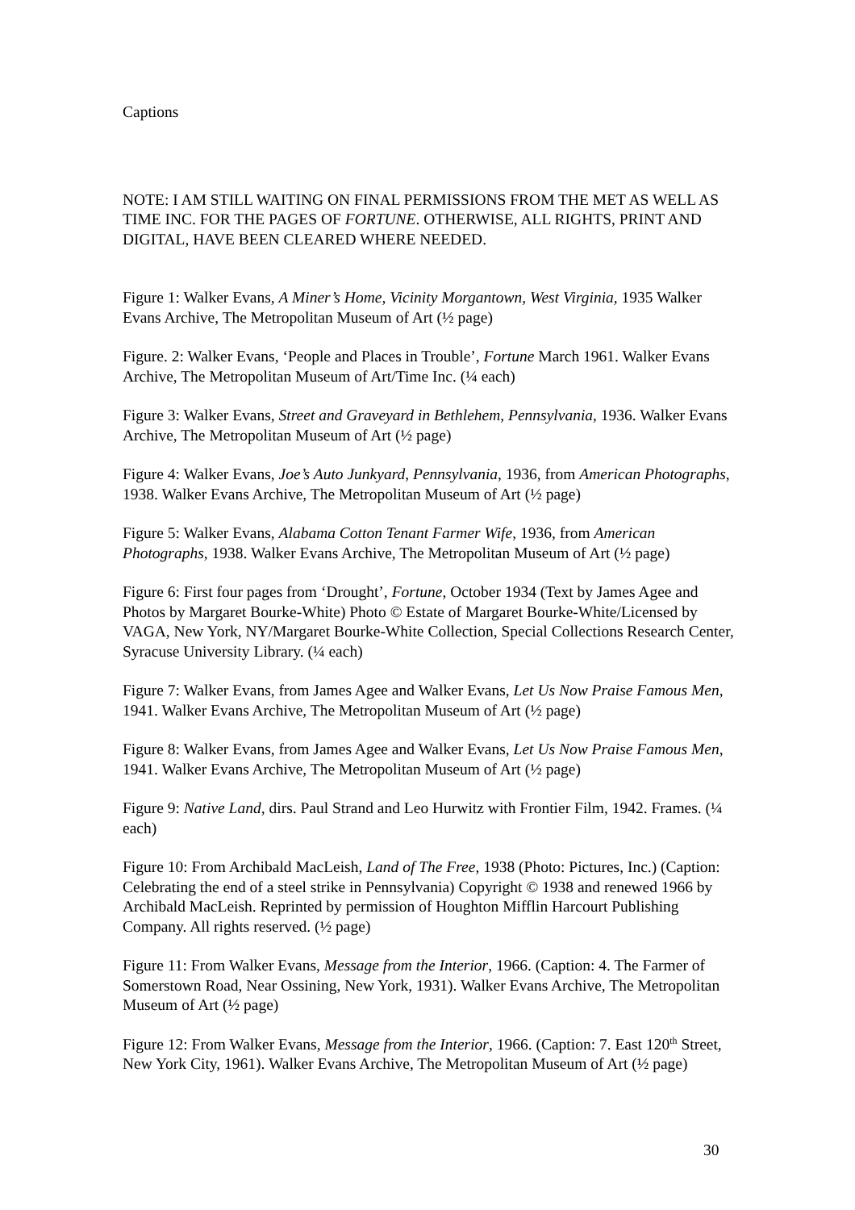Captions
NOTE: I AM STILL WAITING ON FINAL PERMISSIONS FROM THE MET AS WELL AS TIME INC. FOR THE PAGES OF FORTUNE. OTHERWISE, ALL RIGHTS, PRINT AND DIGITAL, HAVE BEEN CLEARED WHERE NEEDED.
Figure 1: Walker Evans, A Miner’s Home, Vicinity Morgantown, West Virginia, 1935 Walker Evans Archive, The Metropolitan Museum of Art (½ page)
Figure. 2: Walker Evans, ‘People and Places in Trouble’, Fortune March 1961. Walker Evans Archive, The Metropolitan Museum of Art/Time Inc. (¼ each)
Figure 3: Walker Evans, Street and Graveyard in Bethlehem, Pennsylvania, 1936. Walker Evans Archive, The Metropolitan Museum of Art (½ page)
Figure 4: Walker Evans, Joe’s Auto Junkyard, Pennsylvania, 1936, from American Photographs, 1938. Walker Evans Archive, The Metropolitan Museum of Art (½ page)
Figure 5: Walker Evans, Alabama Cotton Tenant Farmer Wife, 1936, from American Photographs, 1938. Walker Evans Archive, The Metropolitan Museum of Art (½ page)
Figure 6: First four pages from ‘Drought’, Fortune, October 1934 (Text by James Agee and Photos by Margaret Bourke-White) Photo © Estate of Margaret Bourke-White/Licensed by VAGA, New York, NY/Margaret Bourke-White Collection, Special Collections Research Center, Syracuse University Library. (¼ each)
Figure 7: Walker Evans, from James Agee and Walker Evans, Let Us Now Praise Famous Men, 1941. Walker Evans Archive, The Metropolitan Museum of Art (½ page)
Figure 8: Walker Evans, from James Agee and Walker Evans, Let Us Now Praise Famous Men, 1941. Walker Evans Archive, The Metropolitan Museum of Art (½ page)
Figure 9: Native Land, dirs. Paul Strand and Leo Hurwitz with Frontier Film, 1942. Frames. (¼ each)
Figure 10: From Archibald MacLeish, Land of The Free, 1938 (Photo: Pictures, Inc.) (Caption: Celebrating the end of a steel strike in Pennsylvania) Copyright © 1938 and renewed 1966 by Archibald MacLeish. Reprinted by permission of Houghton Mifflin Harcourt Publishing Company. All rights reserved. (½ page)
Figure 11: From Walker Evans, Message from the Interior, 1966. (Caption: 4. The Farmer of Somerstown Road, Near Ossining, New York, 1931). Walker Evans Archive, The Metropolitan Museum of Art (½ page)
Figure 12: From Walker Evans, Message from the Interior, 1966. (Caption: 7. East 120<sup>th</sup> Street, New York City, 1961). Walker Evans Archive, The Metropolitan Museum of Art (½ page)
30